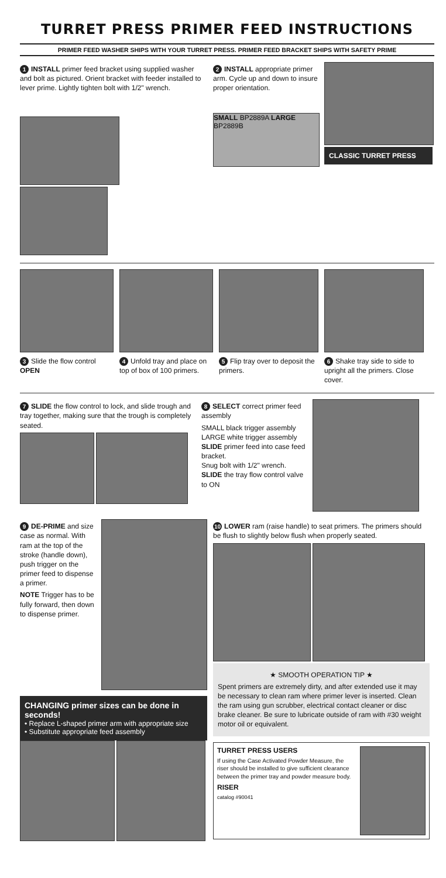TURRET PRESS PRIMER FEED INSTRUCTIONS
PRIMER FEED WASHER SHIPS WITH YOUR TURRET PRESS. PRIMER FEED BRACKET SHIPS WITH SAFETY PRIME
1 INSTALL primer feed bracket using supplied washer and bolt as pictured. Orient bracket with feeder installed to lever prime. Lightly tighten bolt with 1/2" wrench.
2 INSTALL appropriate primer arm. Cycle up and down to insure proper orientation.
SMALL BP2889A LARGE BP2889B
CLASSIC TURRET PRESS
3 Slide the flow control OPEN
4 Unfold tray and place on top of box of 100 primers.
5 Flip tray over to deposit the primers.
6 Shake tray side to side to upright all the primers. Close cover.
7 SLIDE the flow control to lock, and slide trough and tray together, making sure that the trough is completely seated.
8 SELECT correct primer feed assembly
SMALL black trigger assembly
LARGE white trigger assembly
SLIDE primer feed into case feed bracket.
Snug bolt with 1/2" wrench.
SLIDE the tray flow control valve to ON
9 DE-PRIME and size case as normal. With ram at the top of the stroke (handle down), push trigger on the primer feed to dispense a primer.
NOTE Trigger has to be fully forward, then down to dispense primer.
CHANGING primer sizes can be done in seconds!
• Replace L-shaped primer arm with appropriate size
• Substitute appropriate feed assembly
10 LOWER ram (raise handle) to seat primers. The primers should be flush to slightly below flush when properly seated.
★ SMOOTH OPERATION TIP ★
Spent primers are extremely dirty, and after extended use it may be necessary to clean ram where primer lever is inserted. Clean the ram using gun scrubber, electrical contact cleaner or disc brake cleaner. Be sure to lubricate outside of ram with #30 weight motor oil or equivalent.
TURRET PRESS USERS
If using the Case Activated Powder Measure, the riser should be installed to give sufficient clearance between the primer tray and powder measure body.
RISER
catalog #90041